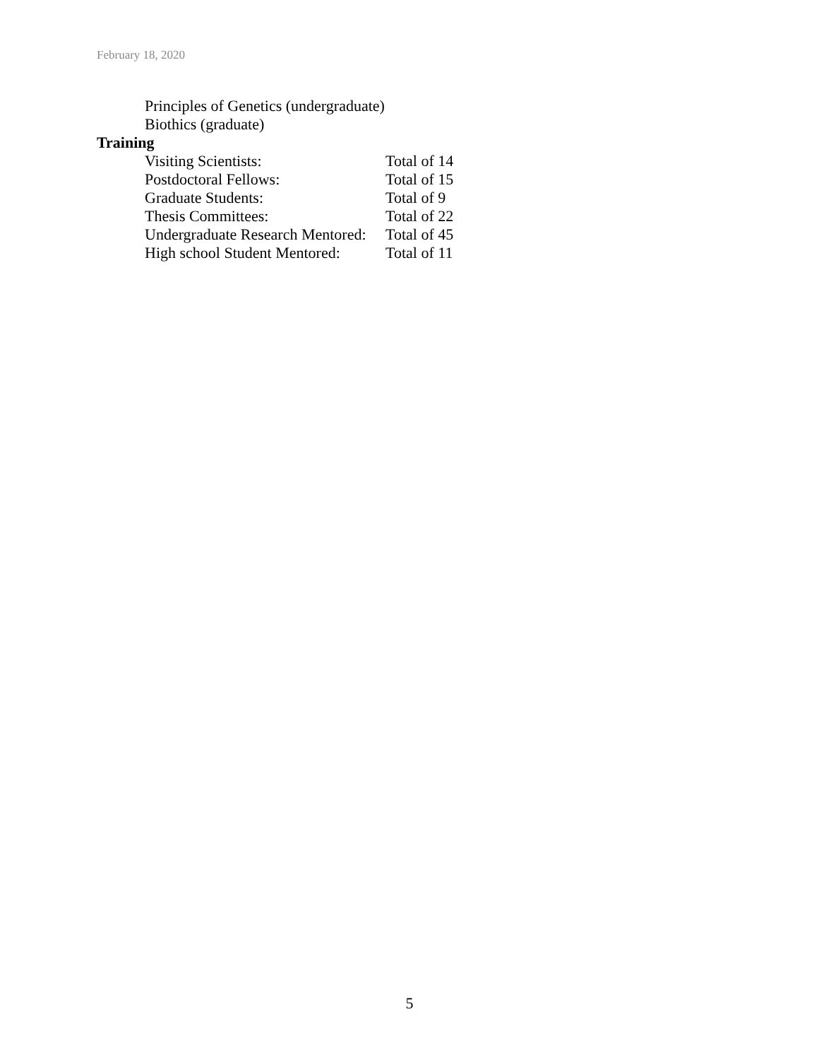February 18, 2020
Principles of Genetics (undergraduate)
Biothics (graduate)
Training
| Visiting Scientists: | Total of 14 |
| Postdoctoral Fellows: | Total of 15 |
| Graduate Students: | Total of 9 |
| Thesis Committees: | Total of 22 |
| Undergraduate Research Mentored: | Total of 45 |
| High school Student Mentored: | Total of 11 |
5